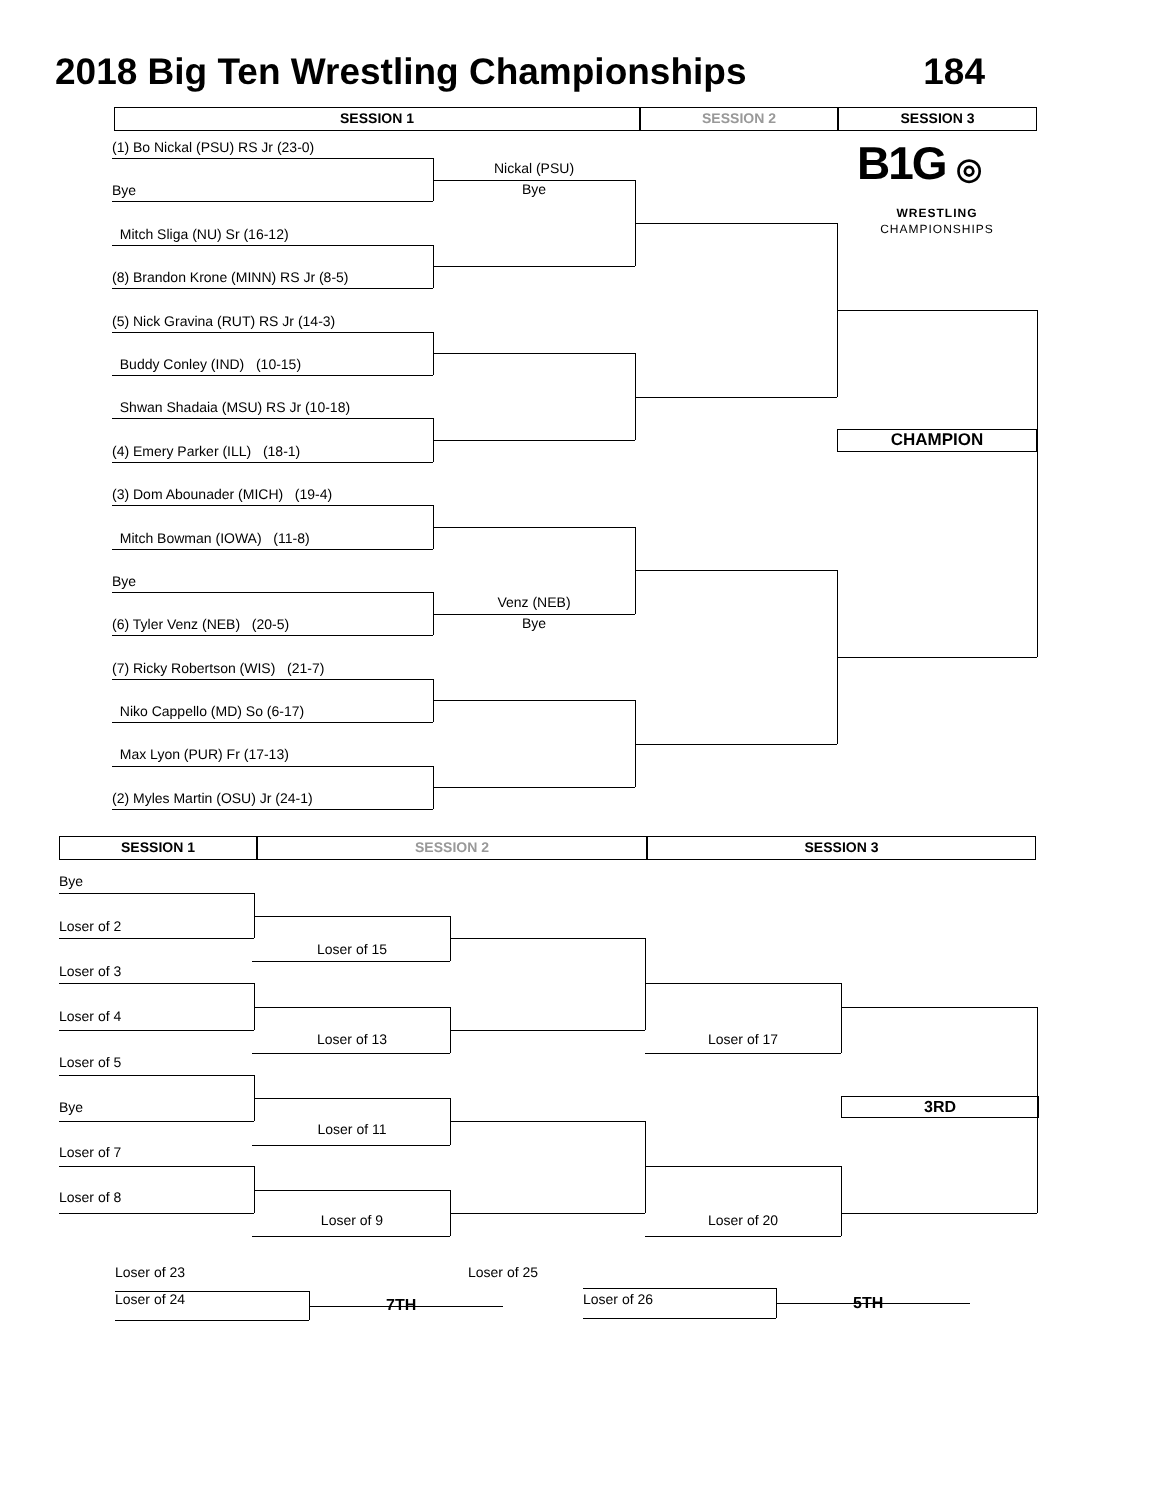2018 Big Ten Wrestling Championships 184
SESSION 1 SESSION 2 SESSION 3
(1) Bo Nickal (PSU) RS Jr (23-0)
Bye
Nickal (PSU)
Bye
B1G ◎
Mitch Sliga (NU) Sr (16-12)
WRESTLING
CHAMPIONSHIPS
(8) Brandon Krone (MINN) RS Jr (8-5)
(5) Nick Gravina (RUT) RS Jr (14-3)
Buddy Conley (IND) (10-15)
Shwan Shadaia (MSU) RS Jr (10-18)
(4) Emery Parker (ILL) (18-1)
CHAMPION
(3) Dom Abounader (MICH) (19-4)
Mitch Bowman (IOWA) (11-8)
Bye
(6) Tyler Venz (NEB) (20-5)
Venz (NEB)
Bye
(7) Ricky Robertson (WIS) (21-7)
Niko Cappello (MD) So (6-17)
Max Lyon (PUR) Fr (17-13)
(2) Myles Martin (OSU) Jr (24-1)
SESSION 1 SESSION 2 SESSION 3
Bye
Loser of 2
Loser of 15
Loser of 3
Loser of 4
Loser of 13 Loser of 17
Loser of 5
Bye
3RD
Loser of 11
Loser of 7
Loser of 8
Loser of 9 Loser of 20
Loser of 23 Loser of 25
Loser of 24
7TH
Loser of 26
5TH